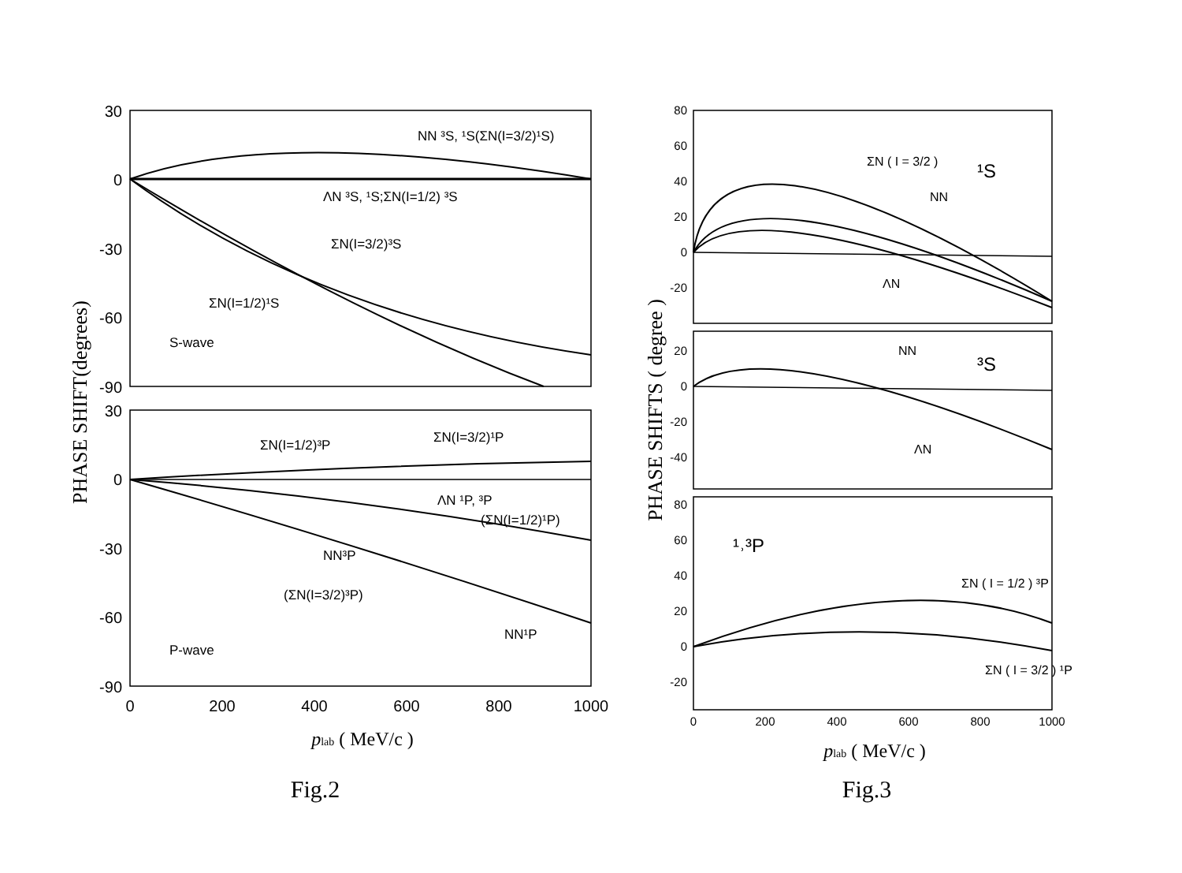30
0
-30
-60
-90
30
0
-30
-60
-90
0
200
400
600
800
1000
NN ³S, ¹S(ΣN(I=3/2)¹S)
ΛN ³S, ¹S;ΣN(I=1/2) ³S
ΣN(I=3/2)³S
ΣN(I=1/2)¹S
S-wave
ΣN(I=1/2)³P
ΣN(I=3/2)¹P
ΛN ¹P, ³P
(ΣN(I=1/2)¹P)
NN³P
(ΣN(I=3/2)³P)
NN¹P
P-wave
PHASE SHIFT(degrees)
plab ( MeV/c )
Fig.2
80
60
40
20
0
-20
20
0
-20
-40
80
60
40
20
0
-20
0
200
400
600
800
1000
ΣN ( I = 3/2 )
¹S
NN
ΛN
NN
³S
ΛN
¹˒³P
ΣN ( I = 1/2 ) ³P
ΣN ( I = 3/2 ) ¹P
PHASE SHIFTS ( degree )
plab ( MeV/c )
Fig.3